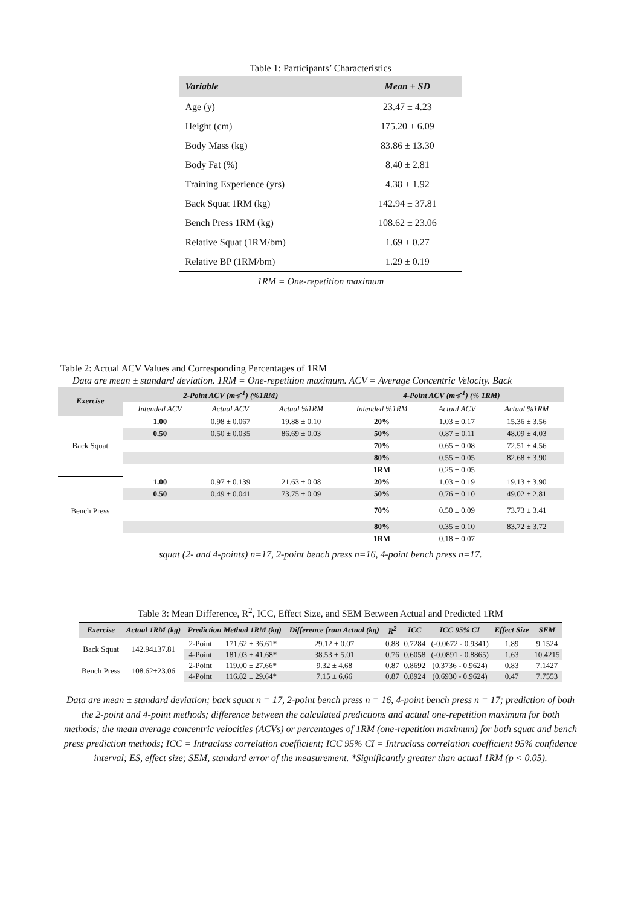Table 1: Participants’ Characteristics
| Variable | Mean ± SD |
| --- | --- |
| Age (y) | 23.47 ± 4.23 |
| Height (cm) | 175.20 ± 6.09 |
| Body Mass (kg) | 83.86 ± 13.30 |
| Body Fat (%) | 8.40 ± 2.81 |
| Training Experience (yrs) | 4.38 ± 1.92 |
| Back Squat 1RM (kg) | 142.94 ± 37.81 |
| Bench Press 1RM (kg) | 108.62 ± 23.06 |
| Relative Squat (1RM/bm) | 1.69 ± 0.27 |
| Relative BP (1RM/bm) | 1.29 ± 0.19 |
1RM = One-repetition maximum
Table 2: Actual ACV Values and Corresponding Percentages of 1RM
Data are mean ± standard deviation. 1RM = One-repetition maximum. ACV = Average Concentric Velocity. Back
| Exercise | 2-Point ACV (m·s<sup>-1</sup>) (%1RM) | | | 4-Point ACV (m·s<sup>-1</sup>) (% 1RM) | | |
| --- | --- | --- | --- | --- | --- | --- |
| | Intended ACV | Actual ACV | Actual %1RM | Intended %1RM | Actual ACV | Actual %1RM |
| Back Squat | 1.00 | 0.98 ± 0.067 | 19.88 ± 0.10 | 20% | 1.03 ± 0.17 | 15.36 ± 3.56 |
| | 0.50 | 0.50 ± 0.035 | 86.69 ± 0.03 | 50% | 0.87 ± 0.11 | 48.09 ± 4.03 |
| | | | | 70% | 0.65 ± 0.08 | 72.51 ± 4.56 |
| | | | | 80% | 0.55 ± 0.05 | 82.68 ± 3.90 |
| | | | | 1RM | 0.25 ± 0.05 | |
| Bench Press | 1.00 | 0.97 ± 0.139 | 21.63 ± 0.08 | 20% | 1.03 ± 0.19 | 19.13 ± 3.90 |
| | 0.50 | 0.49 ± 0.041 | 73.75 ± 0.09 | 50% | 0.76 ± 0.10 | 49.02 ± 2.81 |
| | | | | 70% | 0.50 ± 0.09 | 73.73 ± 3.41 |
| | | | | 80% | 0.35 ± 0.10 | 83.72 ± 3.72 |
| | | | | 1RM | 0.18 ± 0.07 | |
squat (2- and 4-points) n=17, 2-point bench press n=16, 4-point bench press n=17.
Table 3: Mean Difference, R<sup>2</sup>, ICC, Effect Size, and SEM Between Actual and Predicted 1RM
| Exercise | Actual 1RM (kg) | Prediction Method 1RM (kg) | | Difference from Actual (kg) | R<sup>2</sup> | ICC | ICC 95% CI | Effect Size | SEM |
| --- | --- | --- | --- | --- | --- | --- | --- | --- | --- |
| Back Squat | 142.94±37.81 | 2-Point | 171.62 ± 36.61* | 29.12 ± 0.07 | 0.88 | 0.7284 | (-0.0672 - 0.9341) | 1.89 | 9.1524 |
| | | 4-Point | 181.03 ± 41.68* | 38.53 ± 5.01 | 0.76 | 0.6058 | (-0.0891 - 0.8865) | 1.63 | 10.4215 |
| Bench Press | 108.62±23.06 | 2-Point | 119.00 ± 27.66* | 9.32 ± 4.68 | 0.87 | 0.8692 | (0.3736 - 0.9624) | 0.83 | 7.1427 |
| | | 4-Point | 116.82 ± 29.64* | 7.15 ± 6.66 | 0.87 | 0.8924 | (0.6930 - 0.9624) | 0.47 | 7.7553 |
Data are mean ± standard deviation; back squat n = 17, 2-point bench press n = 16, 4-point bench press n = 17; prediction of both the 2-point and 4-point methods; difference between the calculated predictions and actual one-repetition maximum for both methods; the mean average concentric velocities (ACVs) or percentages of 1RM (one-repetition maximum) for both squat and bench press prediction methods; ICC = Intraclass correlation coefficient; ICC 95% CI = Intraclass correlation coefficient 95% confidence interval; ES, effect size; SEM, standard error of the measurement. *Significantly greater than actual 1RM (p < 0.05).